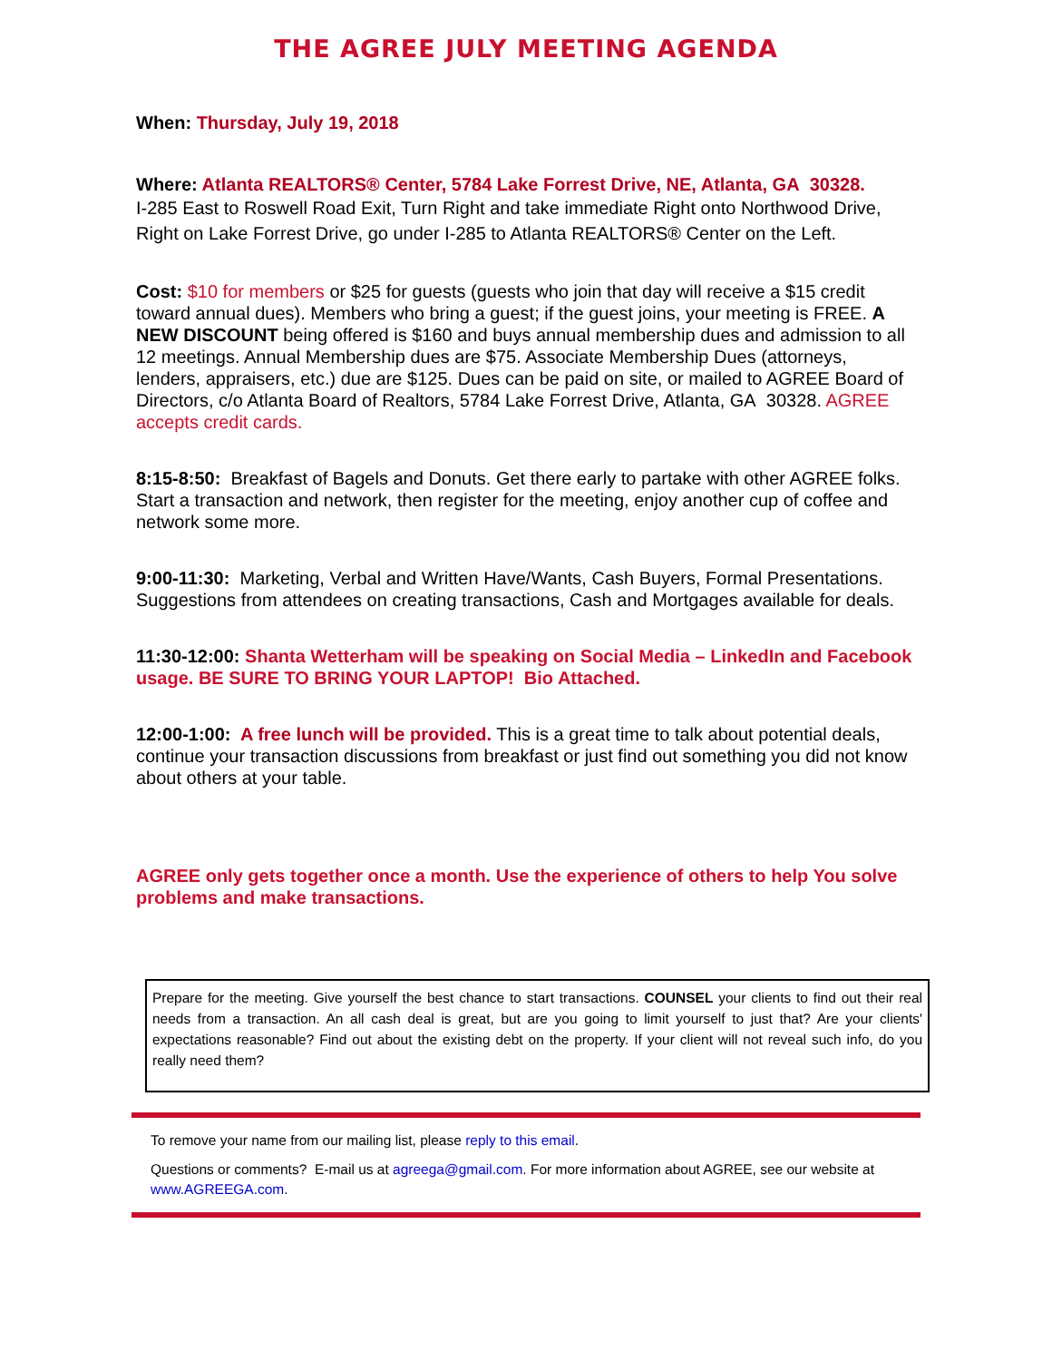THE AGREE JULY MEETING AGENDA
When: Thursday, July 19, 2018
Where: Atlanta REALTORS® Center, 5784 Lake Forrest Drive, NE, Atlanta, GA 30328.
I-285 East to Roswell Road Exit, Turn Right and take immediate Right onto Northwood Drive, Right on Lake Forrest Drive, go under I-285 to Atlanta REALTORS® Center on the Left.
Cost: $10 for members or $25 for guests (guests who join that day will receive a $15 credit toward annual dues). Members who bring a guest; if the guest joins, your meeting is FREE. A NEW DISCOUNT being offered is $160 and buys annual membership dues and admission to all 12 meetings. Annual Membership dues are $75. Associate Membership Dues (attorneys, lenders, appraisers, etc.) due are $125. Dues can be paid on site, or mailed to AGREE Board of Directors, c/o Atlanta Board of Realtors, 5784 Lake Forrest Drive, Atlanta, GA 30328. AGREE accepts credit cards.
8:15-8:50: Breakfast of Bagels and Donuts. Get there early to partake with other AGREE folks. Start a transaction and network, then register for the meeting, enjoy another cup of coffee and network some more.
9:00-11:30: Marketing, Verbal and Written Have/Wants, Cash Buyers, Formal Presentations. Suggestions from attendees on creating transactions, Cash and Mortgages available for deals.
11:30-12:00: Shanta Wetterham will be speaking on Social Media – LinkedIn and Facebook usage. BE SURE TO BRING YOUR LAPTOP! Bio Attached.
12:00-1:00: A free lunch will be provided. This is a great time to talk about potential deals, continue your transaction discussions from breakfast or just find out something you did not know about others at your table.
AGREE only gets together once a month. Use the experience of others to help You solve problems and make transactions.
Prepare for the meeting. Give yourself the best chance to start transactions. COUNSEL your clients to find out their real needs from a transaction. An all cash deal is great, but are you going to limit yourself to just that? Are your clients' expectations reasonable? Find out about the existing debt on the property. If your client will not reveal such info, do you really need them?
To remove your name from our mailing list, please reply to this email.
Questions or comments? E-mail us at agreega@gmail.com. For more information about AGREE, see our website at www.AGREEGA.com.